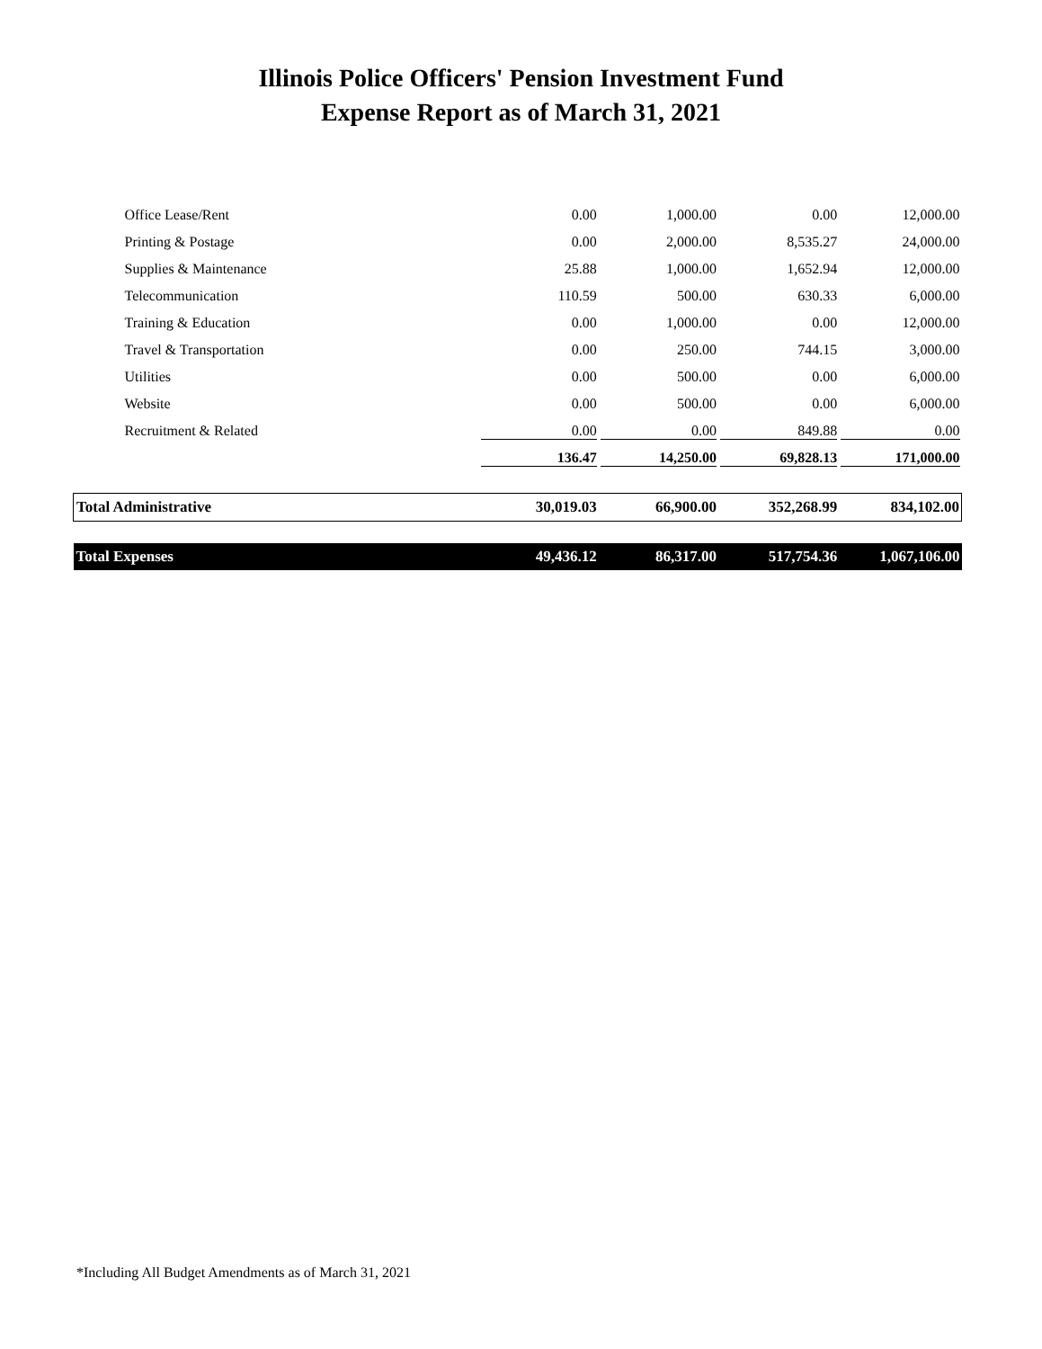Illinois Police Officers' Pension Investment Fund
Expense Report as of March 31, 2021
| Office Lease/Rent | 0.00 | 1,000.00 | 0.00 | 12,000.00 |
| Printing & Postage | 0.00 | 2,000.00 | 8,535.27 | 24,000.00 |
| Supplies & Maintenance | 25.88 | 1,000.00 | 1,652.94 | 12,000.00 |
| Telecommunication | 110.59 | 500.00 | 630.33 | 6,000.00 |
| Training & Education | 0.00 | 1,000.00 | 0.00 | 12,000.00 |
| Travel & Transportation | 0.00 | 250.00 | 744.15 | 3,000.00 |
| Utilities | 0.00 | 500.00 | 0.00 | 6,000.00 |
| Website | 0.00 | 500.00 | 0.00 | 6,000.00 |
| Recruitment & Related | 0.00 | 0.00 | 849.88 | 0.00 |
| | 136.47 | 14,250.00 | 69,828.13 | 171,000.00 |
| Total Administrative | 30,019.03 | 66,900.00 | 352,268.99 | 834,102.00 |
| Total Expenses | 49,436.12 | 86,317.00 | 517,754.36 | 1,067,106.00 |
*Including All Budget Amendments as of March 31, 2021